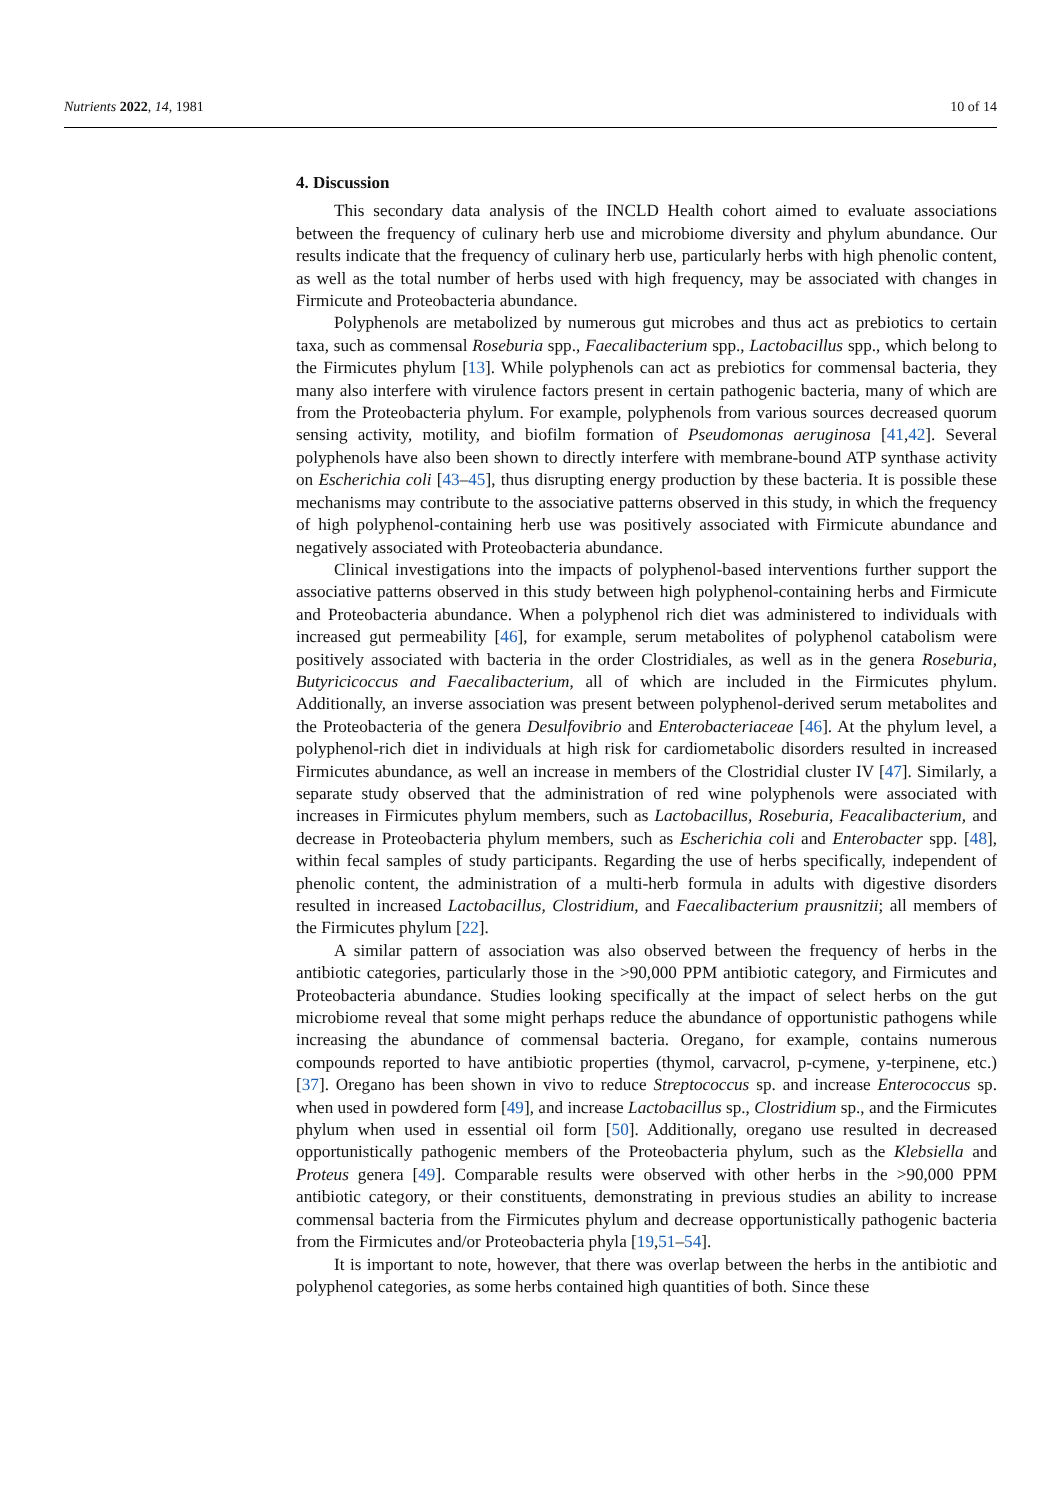Nutrients 2022, 14, 1981 10 of 14
4. Discussion
This secondary data analysis of the INCLD Health cohort aimed to evaluate associations between the frequency of culinary herb use and microbiome diversity and phylum abundance. Our results indicate that the frequency of culinary herb use, particularly herbs with high phenolic content, as well as the total number of herbs used with high frequency, may be associated with changes in Firmicute and Proteobacteria abundance.
Polyphenols are metabolized by numerous gut microbes and thus act as prebiotics to certain taxa, such as commensal Roseburia spp., Faecalibacterium spp., Lactobacillus spp., which belong to the Firmicutes phylum [13]. While polyphenols can act as prebiotics for commensal bacteria, they many also interfere with virulence factors present in certain pathogenic bacteria, many of which are from the Proteobacteria phylum. For example, polyphenols from various sources decreased quorum sensing activity, motility, and biofilm formation of Pseudomonas aeruginosa [41,42]. Several polyphenols have also been shown to directly interfere with membrane-bound ATP synthase activity on Escherichia coli [43–45], thus disrupting energy production by these bacteria. It is possible these mechanisms may contribute to the associative patterns observed in this study, in which the frequency of high polyphenol-containing herb use was positively associated with Firmicute abundance and negatively associated with Proteobacteria abundance.
Clinical investigations into the impacts of polyphenol-based interventions further support the associative patterns observed in this study between high polyphenol-containing herbs and Firmicute and Proteobacteria abundance. When a polyphenol rich diet was administered to individuals with increased gut permeability [46], for example, serum metabolites of polyphenol catabolism were positively associated with bacteria in the order Clostridiales, as well as in the genera Roseburia, Butyricicoccus and Faecalibacterium, all of which are included in the Firmicutes phylum. Additionally, an inverse association was present between polyphenol-derived serum metabolites and the Proteobacteria of the genera Desulfovibrio and Enterobacteriaceae [46]. At the phylum level, a polyphenol-rich diet in individuals at high risk for cardiometabolic disorders resulted in increased Firmicutes abundance, as well an increase in members of the Clostridial cluster IV [47]. Similarly, a separate study observed that the administration of red wine polyphenols were associated with increases in Firmicutes phylum members, such as Lactobacillus, Roseburia, Feacalibacterium, and decrease in Proteobacteria phylum members, such as Escherichia coli and Enterobacter spp. [48], within fecal samples of study participants. Regarding the use of herbs specifically, independent of phenolic content, the administration of a multi-herb formula in adults with digestive disorders resulted in increased Lactobacillus, Clostridium, and Faecalibacterium prausnitzii; all members of the Firmicutes phylum [22].
A similar pattern of association was also observed between the frequency of herbs in the antibiotic categories, particularly those in the >90,000 PPM antibiotic category, and Firmicutes and Proteobacteria abundance. Studies looking specifically at the impact of select herbs on the gut microbiome reveal that some might perhaps reduce the abundance of opportunistic pathogens while increasing the abundance of commensal bacteria. Oregano, for example, contains numerous compounds reported to have antibiotic properties (thymol, carvacrol, p-cymene, y-terpinene, etc.) [37]. Oregano has been shown in vivo to reduce Streptococcus sp. and increase Enterococcus sp. when used in powdered form [49], and increase Lactobacillus sp., Clostridium sp., and the Firmicutes phylum when used in essential oil form [50]. Additionally, oregano use resulted in decreased opportunistically pathogenic members of the Proteobacteria phylum, such as the Klebsiella and Proteus genera [49]. Comparable results were observed with other herbs in the >90,000 PPM antibiotic category, or their constituents, demonstrating in previous studies an ability to increase commensal bacteria from the Firmicutes phylum and decrease opportunistically pathogenic bacteria from the Firmicutes and/or Proteobacteria phyla [19,51–54].
It is important to note, however, that there was overlap between the herbs in the antibiotic and polyphenol categories, as some herbs contained high quantities of both. Since these